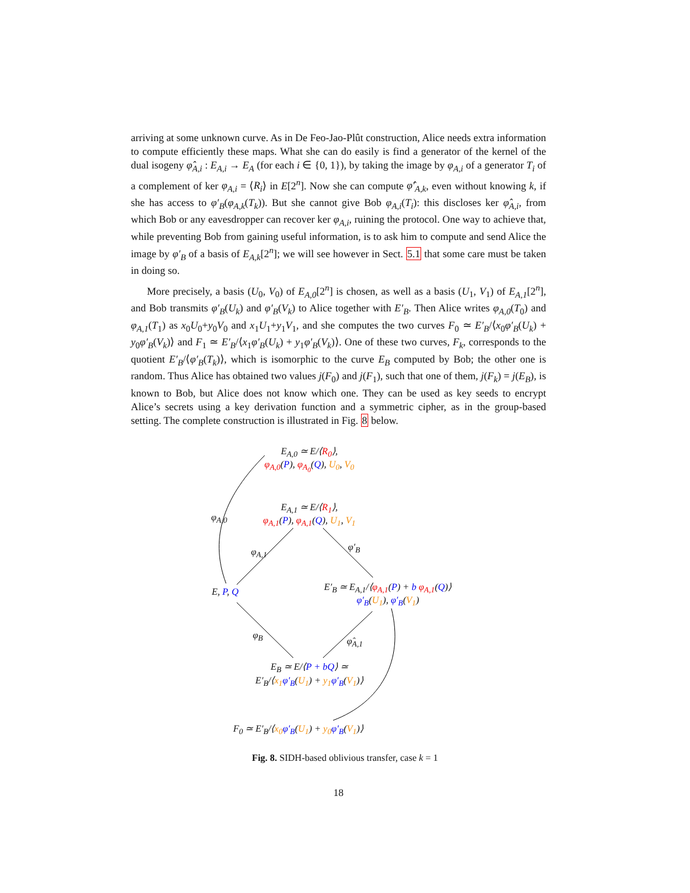arriving at some unknown curve. As in De Feo-Jao-Plût construction, Alice needs extra information to compute efficiently these maps. What she can do easily is find a generator of the kernel of the dual isogeny φ̂<sub>A,i</sub> : E<sub>A,i</sub> → E<sub>A</sub> (for each i ∈ {0, 1}), by taking the image by φ<sub>A,i</sub> of a generator T<sub>i</sub> of a complement of ker φ<sub>A,i</sub> = ⟨R<sub>i</sub>⟩ in E[2<sup>n</sup>]. Now she can compute φ̂′<sub>A,k</sub>, even without knowing k, if she has access to φ′<sub>B</sub>(φ<sub>A,k</sub>(T<sub>k</sub>)). But she cannot give Bob φ<sub>A,i</sub>(T<sub>i</sub>): this discloses ker φ̂<sub>A,i</sub>, from which Bob or any eavesdropper can recover ker φ<sub>A,i</sub>, ruining the protocol. One way to achieve that, while preventing Bob from gaining useful information, is to ask him to compute and send Alice the image by φ′<sub>B</sub> of a basis of E<sub>A,k</sub>[2<sup>n</sup>]; we will see however in Sect. 5.1 that some care must be taken in doing so.
More precisely, a basis (U<sub>0</sub>, V<sub>0</sub>) of E<sub>A,0</sub>[2<sup>n</sup>] is chosen, as well as a basis (U<sub>1</sub>, V<sub>1</sub>) of E<sub>A,1</sub>[2<sup>n</sup>], and Bob transmits φ′<sub>B</sub>(U<sub>k</sub>) and φ′<sub>B</sub>(V<sub>k</sub>) to Alice together with E′<sub>B</sub>. Then Alice writes φ<sub>A,0</sub>(T<sub>0</sub>) and φ<sub>A,1</sub>(T<sub>1</sub>) as x<sub>0</sub>U<sub>0</sub>+y<sub>0</sub>V<sub>0</sub> and x<sub>1</sub>U<sub>1</sub>+y<sub>1</sub>V<sub>1</sub>, and she computes the two curves F<sub>0</sub> ≃ E′<sub>B</sub>/⟨x<sub>0</sub>φ′<sub>B</sub>(U<sub>k</sub>) + y<sub>0</sub>φ′<sub>B</sub>(V<sub>k</sub>)⟩ and F<sub>1</sub> ≃ E′<sub>B</sub>/⟨x<sub>1</sub>φ′<sub>B</sub>(U<sub>k</sub>) + y<sub>1</sub>φ′<sub>B</sub>(V<sub>k</sub>)⟩. One of these two curves, F<sub>k</sub>, corresponds to the quotient E′<sub>B</sub>/⟨φ′<sub>B</sub>(T<sub>k</sub>)⟩, which is isomorphic to the curve E<sub>B</sub> computed by Bob; the other one is random. Thus Alice has obtained two values j(F<sub>0</sub>) and j(F<sub>1</sub>), such that one of them, j(F<sub>k</sub>) = j(E<sub>B</sub>), is known to Bob, but Alice does not know which one. They can be used as key seeds to encrypt Alice’s secrets using a key derivation function and a symmetric cipher, as in the group-based setting. The complete construction is illustrated in Fig. 8 below.
E<sub>A,0</sub> ≃ E/⟨R<sub>0</sub>⟩,
φ<sub>A,0</sub>(P), φ<sub>A<sub>0</sub></sub>(Q), U<sub>0</sub>, V<sub>0</sub>
φ<sub>A,0</sub>
E<sub>A,1</sub> ≃ E/⟨R<sub>1</sub>⟩,
φ<sub>A,1</sub>(P), φ<sub>A,1</sub>(Q), U<sub>1</sub>, V<sub>1</sub>
φ<sub>A,1</sub> φ′<sub>B</sub>
E, P, Q
E′<sub>B</sub> ≃ E<sub>A,1</sub>/⟨φ<sub>A,1</sub>(P) + b φ<sub>A,1</sub>(Q)⟩
φ′<sub>B</sub>(U<sub>1</sub>), φ′<sub>B</sub>(V<sub>1</sub>)
φ<sub>B</sub>
φ̂<sub>A,1</sub>
E<sub>B</sub> ≃ E/⟨P + bQ⟩ ≃
E′<sub>B</sub>/⟨x<sub>1</sub> φ′<sub>B</sub>(U<sub>1</sub>) + y<sub>1</sub> φ′<sub>B</sub>(V<sub>1</sub>)⟩
F<sub>0</sub> ≃ E′<sub>B</sub>/⟨x<sub>0</sub> φ′<sub>B</sub>(U<sub>1</sub>) + y<sub>0</sub> φ′<sub>B</sub>(V<sub>1</sub>)⟩
Fig. 8. SIDH-based oblivious transfer, case k = 1
18